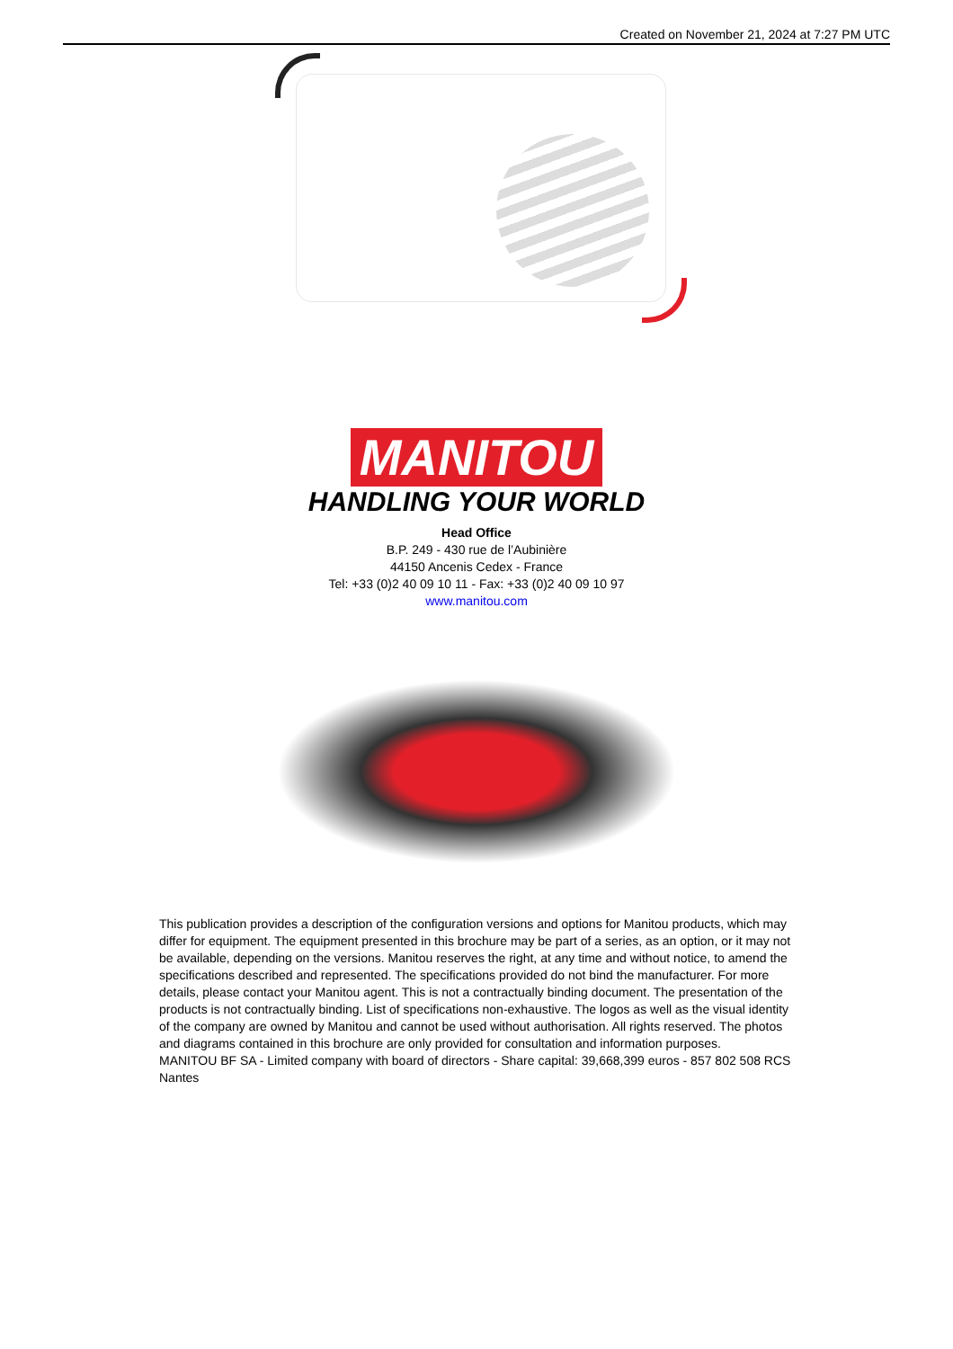Created on November 21, 2024 at 7:27 PM UTC
MANITOU
HANDLING YOUR WORLD
Head Office
B.P. 249 - 430 rue de l’Aubinière
44150 Ancenis Cedex - France
Tel: +33 (0)2 40 09 10 11 - Fax: +33 (0)2 40 09 10 97
www.manitou.com
This publication provides a description of the configuration versions and options for Manitou products, which may differ for equipment. The equipment presented in this brochure may be part of a series, as an option, or it may not be available, depending on the versions. Manitou reserves the right, at any time and without notice, to amend the specifications described and represented. The specifications provided do not bind the manufacturer. For more details, please contact your Manitou agent. This is not a contractually binding document. The presentation of the products is not contractually binding. List of specifications non-exhaustive. The logos as well as the visual identity of the company are owned by Manitou and cannot be used without authorisation. All rights reserved. The photos and diagrams contained in this brochure are only provided for consultation and information purposes.
MANITOU BF SA - Limited company with board of directors - Share capital: 39,668,399 euros - 857 802 508 RCS Nantes